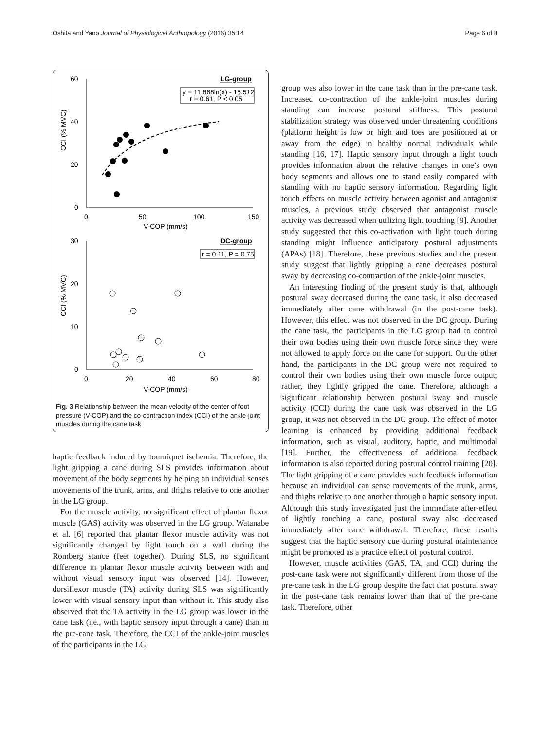Oshita and Yano Journal of Physiological Anthropology (2016) 35:14
Page 6 of 8
60
40
20
0
0
50
100
150
V-COP (mm/s)
CCI (% MVC)
LG-group
y = 11.868ln(x) - 16.512
r = 0.61, P < 0.05
30
20
10
0
0
20
40
60
80
V-COP (mm/s)
CCI (% MVC)
DC-group
r = 0.11, P = 0.75
Fig. 3 Relationship between the mean velocity of the center of foot pressure (V-COP) and the co-contraction index (CCI) of the ankle-joint muscles during the cane task
haptic feedback induced by tourniquet ischemia. Therefore, the light gripping a cane during SLS provides information about movement of the body segments by helping an individual senses movements of the trunk, arms, and thighs relative to one another in the LG group.
For the muscle activity, no significant effect of plantar flexor muscle (GAS) activity was observed in the LG group. Watanabe et al. [6] reported that plantar flexor muscle activity was not significantly changed by light touch on a wall during the Romberg stance (feet together). During SLS, no significant difference in plantar flexor muscle activity between with and without visual sensory input was observed [14]. However, dorsiflexor muscle (TA) activity during SLS was significantly lower with visual sensory input than without it. This study also observed that the TA activity in the LG group was lower in the cane task (i.e., with haptic sensory input through a cane) than in the pre-cane task. Therefore, the CCI of the ankle-joint muscles of the participants in the LG
group was also lower in the cane task than in the pre-cane task. Increased co-contraction of the ankle-joint muscles during standing can increase postural stiffness. This postural stabilization strategy was observed under threatening conditions (platform height is low or high and toes are positioned at or away from the edge) in healthy normal individuals while standing [16, 17]. Haptic sensory input through a light touch provides information about the relative changes in one’s own body segments and allows one to stand easily compared with standing with no haptic sensory information. Regarding light touch effects on muscle activity between agonist and antagonist muscles, a previous study observed that antagonist muscle activity was decreased when utilizing light touching [9]. Another study suggested that this co-activation with light touch during standing might influence anticipatory postural adjustments (APAs) [18]. Therefore, these previous studies and the present study suggest that lightly gripping a cane decreases postural sway by decreasing co-contraction of the ankle-joint muscles.
An interesting finding of the present study is that, although postural sway decreased during the cane task, it also decreased immediately after cane withdrawal (in the post-cane task). However, this effect was not observed in the DC group. During the cane task, the participants in the LG group had to control their own bodies using their own muscle force since they were not allowed to apply force on the cane for support. On the other hand, the participants in the DC group were not required to control their own bodies using their own muscle force output; rather, they lightly gripped the cane. Therefore, although a significant relationship between postural sway and muscle activity (CCI) during the cane task was observed in the LG group, it was not observed in the DC group. The effect of motor learning is enhanced by providing additional feedback information, such as visual, auditory, haptic, and multimodal [19]. Further, the effectiveness of additional feedback information is also reported during postural control training [20]. The light gripping of a cane provides such feedback information because an individual can sense movements of the trunk, arms, and thighs relative to one another through a haptic sensory input. Although this study investigated just the immediate after-effect of lightly touching a cane, postural sway also decreased immediately after cane withdrawal. Therefore, these results suggest that the haptic sensory cue during postural maintenance might be promoted as a practice effect of postural control.
However, muscle activities (GAS, TA, and CCI) during the post-cane task were not significantly different from those of the pre-cane task in the LG group despite the fact that postural sway in the post-cane task remains lower than that of the pre-cane task. Therefore, other